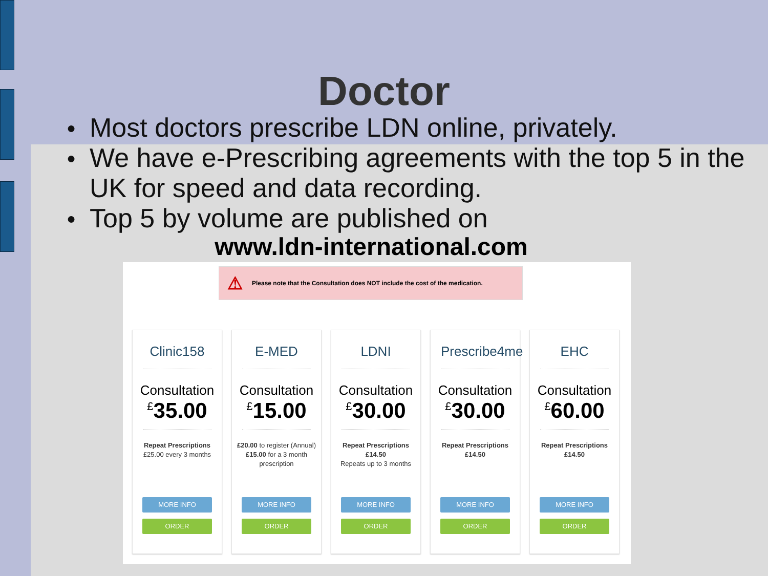Doctor
● Most doctors prescribe LDN online, privately.
● We have e-Prescribing agreements with the top 5 in the UK for speed and data recording.
● Top 5 by volume are published on
www.ldn-international.com
⚠ Please note that the Consultation does NOT include the cost of the medication.
Clinic158
Consultation
<sup>£</sup>35.00
Repeat Prescriptions
£25.00 every 3 months
MORE INFO
ORDER
E-MED
Consultation
<sup>£</sup>15.00
£20.00 to register (Annual)
£15.00 for a 3 month prescription
MORE INFO
ORDER
LDNI
Consultation
<sup>£</sup>30.00
Repeat Prescriptions
£14.50
Repeats up to 3 months
MORE INFO
ORDER
Prescribe4me
Consultation
<sup>£</sup>30.00
Repeat Prescriptions
£14.50
MORE INFO
ORDER
EHC
Consultation
<sup>£</sup>60.00
Repeat Prescriptions
£14.50
MORE INFO
ORDER